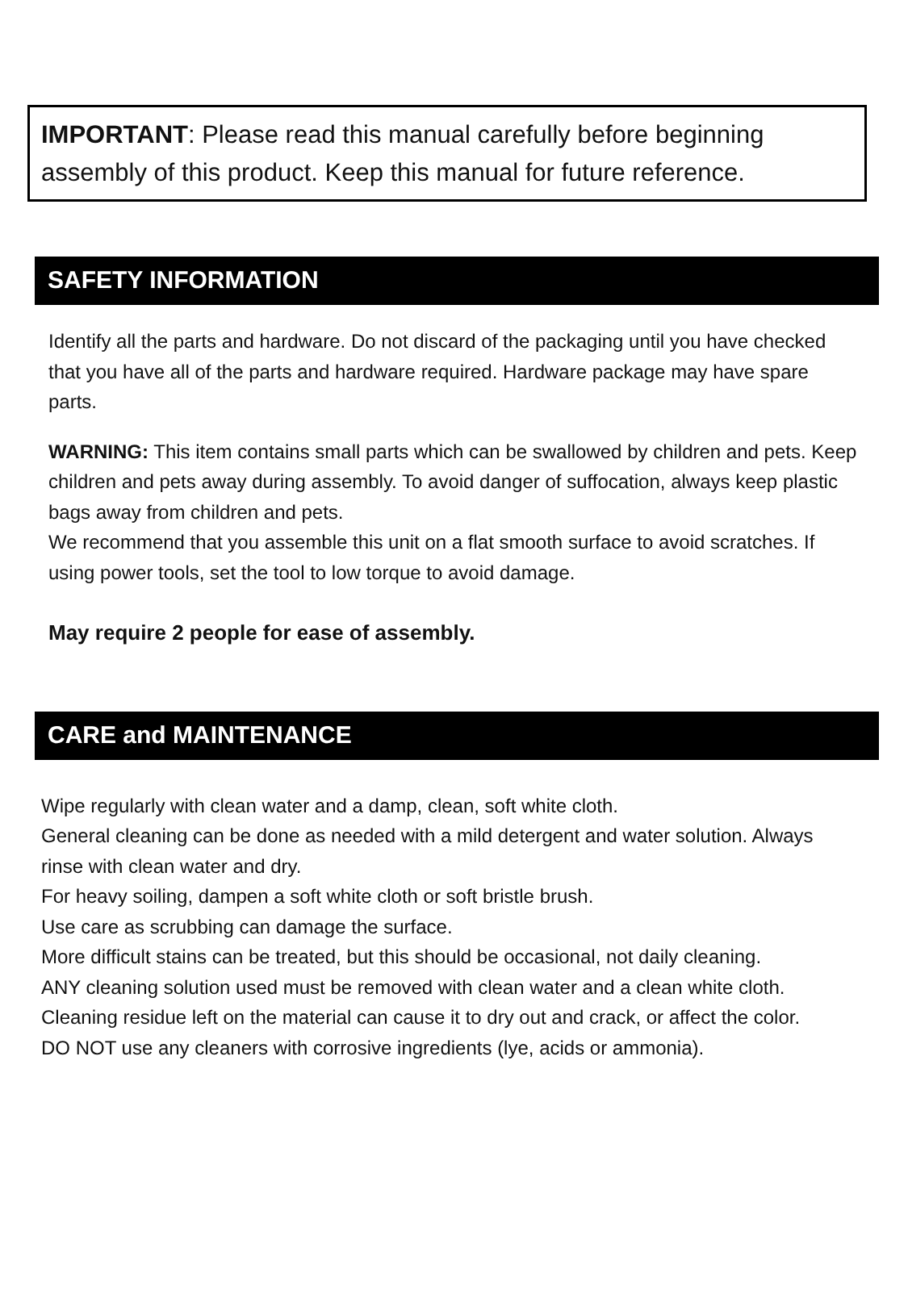IMPORTANT: Please read this manual carefully before beginning assembly of this product. Keep this manual for future reference.
SAFETY INFORMATION
Identify all the parts and hardware. Do not discard of the packaging until you have checked that you have all of the parts and hardware required. Hardware package may have spare parts.
WARNING: This item contains small parts which can be swallowed by children and pets. Keep children and pets away during assembly. To avoid danger of suffocation, always keep plastic bags away from children and pets.
We recommend that you assemble this unit on a flat smooth surface to avoid scratches. If using power tools, set the tool to low torque to avoid damage.
May require 2 people for ease of assembly.
CARE and MAINTENANCE
Wipe regularly with clean water and a damp, clean, soft white cloth.
General cleaning can be done as needed with a mild detergent and water solution. Always rinse with clean water and dry.
For heavy soiling, dampen a soft white cloth or soft bristle brush.
Use care as scrubbing can damage the surface.
More difficult stains can be treated, but this should be occasional, not daily cleaning.
ANY cleaning solution used must be removed with clean water and a clean white cloth. Cleaning residue left on the material can cause it to dry out and crack, or affect the color.
DO NOT use any cleaners with corrosive ingredients (lye, acids or ammonia).